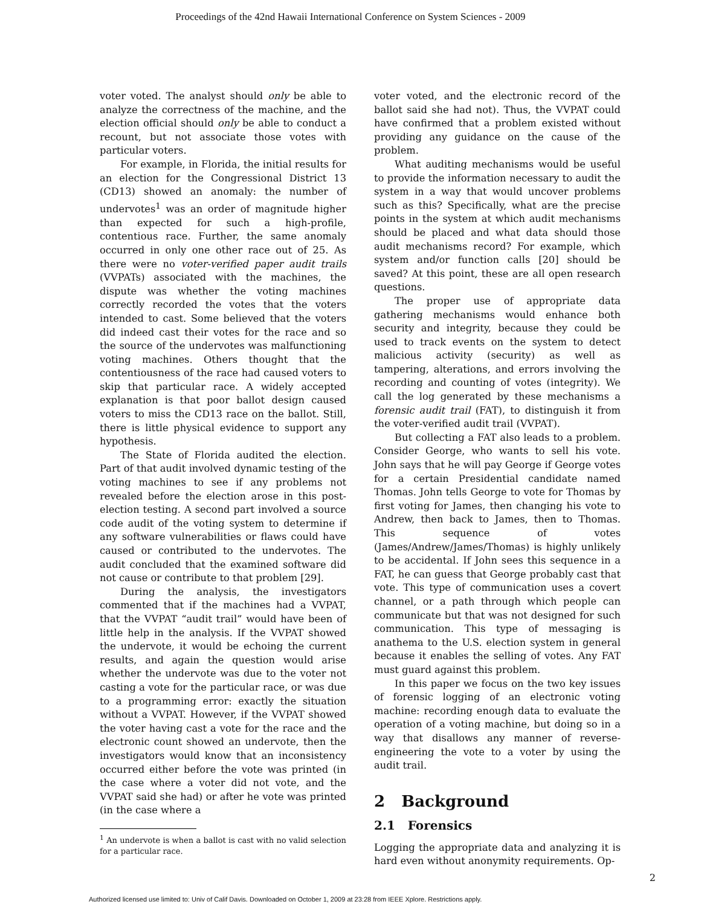Proceedings of the 42nd Hawaii International Conference on System Sciences - 2009
voter voted. The analyst should only be able to analyze the correctness of the machine, and the election official should only be able to conduct a recount, but not associate those votes with particular voters.
For example, in Florida, the initial results for an election for the Congressional District 13 (CD13) showed an anomaly: the number of undervotes<sup>1</sup> was an order of magnitude higher than expected for such a high-profile, contentious race. Further, the same anomaly occurred in only one other race out of 25. As there were no voter-verified paper audit trails (VVPATs) associated with the machines, the dispute was whether the voting machines correctly recorded the votes that the voters intended to cast. Some believed that the voters did indeed cast their votes for the race and so the source of the undervotes was malfunctioning voting machines. Others thought that the contentiousness of the race had caused voters to skip that particular race. A widely accepted explanation is that poor ballot design caused voters to miss the CD13 race on the ballot. Still, there is little physical evidence to support any hypothesis.
The State of Florida audited the election. Part of that audit involved dynamic testing of the voting machines to see if any problems not revealed before the election arose in this post- election testing. A second part involved a source code audit of the voting system to determine if any software vulnerabilities or flaws could have caused or contributed to the undervotes. The audit concluded that the examined software did not cause or contribute to that problem [29].
During the analysis, the investigators commented that if the machines had a VVPAT, that the VVPAT “audit trail” would have been of little help in the analysis. If the VVPAT showed the undervote, it would be echoing the current results, and again the question would arise whether the undervote was due to the voter not casting a vote for the particular race, or was due to a programming error: exactly the situation without a VVPAT. However, if the VVPAT showed the voter having cast a vote for the race and the electronic count showed an undervote, then the investigators would know that an inconsistency occurred either before the vote was printed (in the case where a voter did not vote, and the VVPAT said she had) or after he vote was printed (in the case where a
<sup>1</sup> An undervote is when a ballot is cast with no valid selection for a particular race.
voter voted, and the electronic record of the ballot said she had not). Thus, the VVPAT could have confirmed that a problem existed without providing any guidance on the cause of the problem.
What auditing mechanisms would be useful to provide the information necessary to audit the system in a way that would uncover problems such as this? Specifically, what are the precise points in the system at which audit mechanisms should be placed and what data should those audit mechanisms record? For example, which system and/or function calls [20] should be saved? At this point, these are all open research questions.
The proper use of appropriate data gathering mechanisms would enhance both security and integrity, because they could be used to track events on the system to detect malicious activity (security) as well as tampering, alterations, and errors involving the recording and counting of votes (integrity). We call the log generated by these mechanisms a forensic audit trail (FAT), to distinguish it from the voter-verified audit trail (VVPAT).
But collecting a FAT also leads to a problem. Consider George, who wants to sell his vote. John says that he will pay George if George votes for a certain Presidential candidate named Thomas. John tells George to vote for Thomas by first voting for James, then changing his vote to Andrew, then back to James, then to Thomas. This sequence of votes (James/Andrew/James/Thomas) is highly unlikely to be accidental. If John sees this sequence in a FAT, he can guess that George probably cast that vote. This type of communication uses a covert channel, or a path through which people can communicate but that was not designed for such communication. This type of messaging is anathema to the U.S. election system in general because it enables the selling of votes. Any FAT must guard against this problem.
In this paper we focus on the two key issues of forensic logging of an electronic voting machine: recording enough data to evaluate the operation of a voting machine, but doing so in a way that disallows any manner of reverse-engineering the vote to a voter by using the audit trail.
2 Background
2.1 Forensics
Logging the appropriate data and analyzing it is hard even without anonymity requirements. Op-
2
Authorized licensed use limited to: Univ of Calif Davis. Downloaded on October 1, 2009 at 23:28 from IEEE Xplore. Restrictions apply.